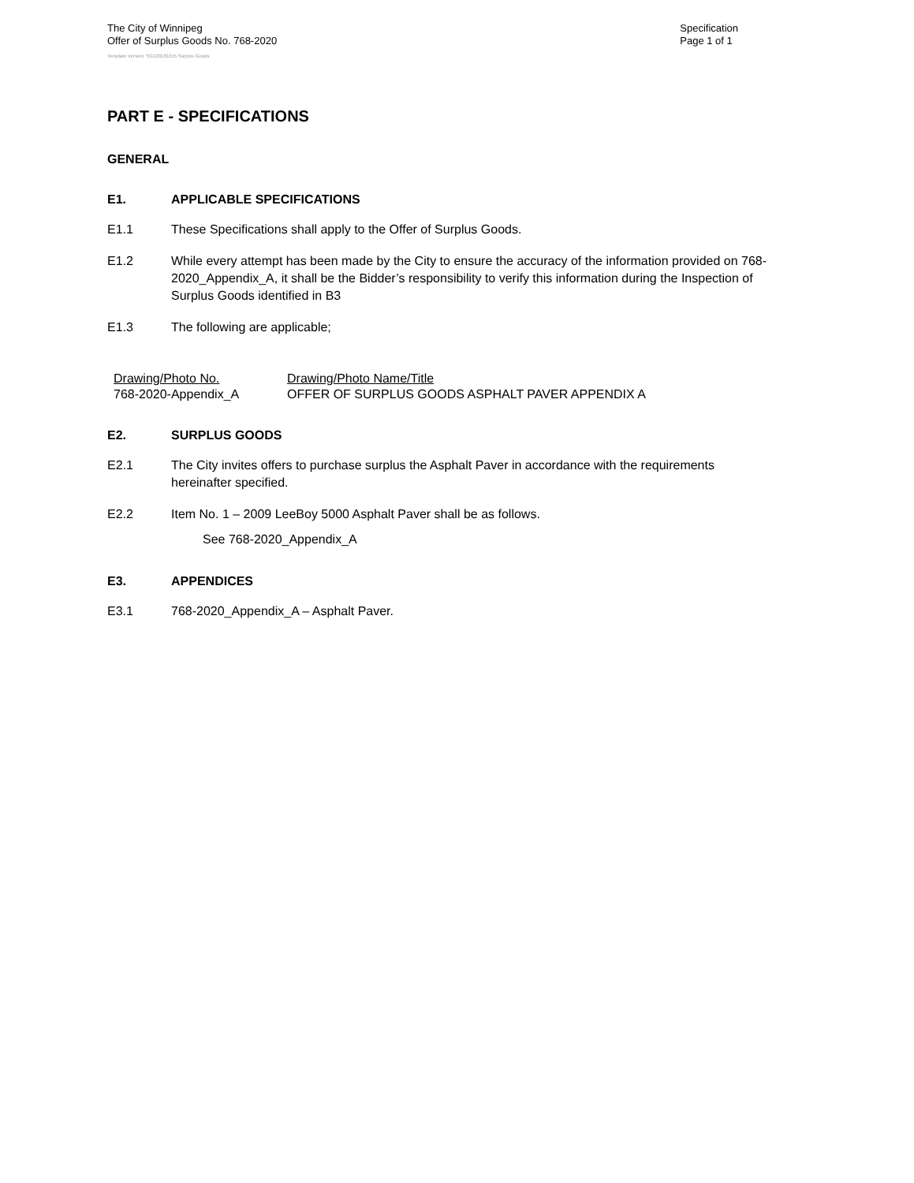The City of Winnipeg
Offer of Surplus Goods No. 768-2020
Specification
Page 1 of 1
Template Version: SG120181015 Surplus Goods
PART E - SPECIFICATIONS
GENERAL
E1. APPLICABLE SPECIFICATIONS
E1.1 These Specifications shall apply to the Offer of Surplus Goods.
E1.2 While every attempt has been made by the City to ensure the accuracy of the information provided on 768-2020_Appendix_A, it shall be the Bidder’s responsibility to verify this information during the Inspection of Surplus Goods identified in B3
E1.3 The following are applicable;
| Drawing/Photo No. | Drawing/Photo Name/Title |
| 768-2020-Appendix_A | OFFER OF SURPLUS GOODS ASPHALT PAVER APPENDIX A |
E2. SURPLUS GOODS
E2.1 The City invites offers to purchase surplus the Asphalt Paver in accordance with the requirements hereinafter specified.
E2.2 Item No. 1 – 2009 LeeBoy 5000 Asphalt Paver shall be as follows.
See 768-2020_Appendix_A
E3. APPENDICES
E3.1 768-2020_Appendix_A – Asphalt Paver.